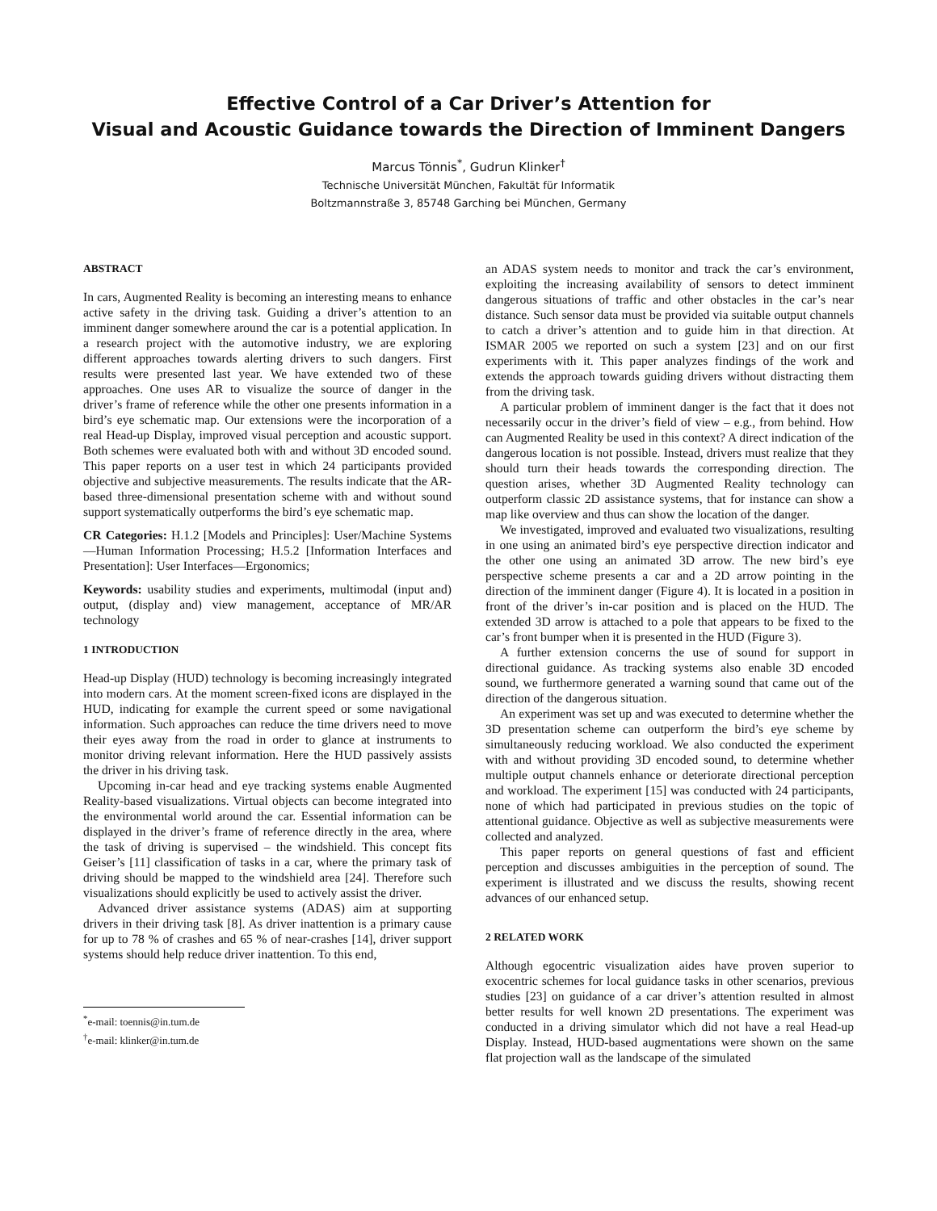Effective Control of a Car Driver’s Attention for
Visual and Acoustic Guidance towards the Direction of Imminent Dangers
Marcus Tönnis<sup>*</sup>, Gudrun Klinker<sup>†</sup>
Technische Universität München, Fakultät für Informatik
Boltzmannstraße 3, 85748 Garching bei München, Germany
ABSTRACT
In cars, Augmented Reality is becoming an interesting means to enhance active safety in the driving task. Guiding a driver’s attention to an imminent danger somewhere around the car is a potential application. In a research project with the automotive industry, we are exploring different approaches towards alerting drivers to such dangers. First results were presented last year. We have extended two of these approaches. One uses AR to visualize the source of danger in the driver’s frame of reference while the other one presents information in a bird’s eye schematic map. Our extensions were the incorporation of a real Head-up Display, improved visual perception and acoustic support. Both schemes were evaluated both with and without 3D encoded sound. This paper reports on a user test in which 24 participants provided objective and subjective measurements. The results indicate that the AR-based three-dimensional presentation scheme with and without sound support systematically outperforms the bird’s eye schematic map.
CR Categories: H.1.2 [Models and Principles]: User/Machine Systems—Human Information Processing; H.5.2 [Information Interfaces and Presentation]: User Interfaces—Ergonomics;
Keywords: usability studies and experiments, multimodal (input and) output, (display and) view management, acceptance of MR/AR technology
1 INTRODUCTION
Head-up Display (HUD) technology is becoming increasingly integrated into modern cars. At the moment screen-fixed icons are displayed in the HUD, indicating for example the current speed or some navigational information. Such approaches can reduce the time drivers need to move their eyes away from the road in order to glance at instruments to monitor driving relevant information. Here the HUD passively assists the driver in his driving task.
Upcoming in-car head and eye tracking systems enable Augmented Reality-based visualizations. Virtual objects can become integrated into the environmental world around the car. Essential information can be displayed in the driver’s frame of reference directly in the area, where the task of driving is supervised – the windshield. This concept fits Geiser’s [11] classification of tasks in a car, where the primary task of driving should be mapped to the windshield area [24]. Therefore such visualizations should explicitly be used to actively assist the driver.
Advanced driver assistance systems (ADAS) aim at supporting drivers in their driving task [8]. As driver inattention is a primary cause for up to 78 % of crashes and 65 % of near-crashes [14], driver support systems should help reduce driver inattention. To this end,
<sup>*</sup> e-mail: toennis@in.tum.de
<sup>†</sup> e-mail: klinker@in.tum.de
an ADAS system needs to monitor and track the car’s environment, exploiting the increasing availability of sensors to detect imminent dangerous situations of traffic and other obstacles in the car’s near distance. Such sensor data must be provided via suitable output channels to catch a driver’s attention and to guide him in that direction. At ISMAR 2005 we reported on such a system [23] and on our first experiments with it. This paper analyzes findings of the work and extends the approach towards guiding drivers without distracting them from the driving task.
A particular problem of imminent danger is the fact that it does not necessarily occur in the driver’s field of view – e.g., from behind. How can Augmented Reality be used in this context? A direct indication of the dangerous location is not possible. Instead, drivers must realize that they should turn their heads towards the corresponding direction. The question arises, whether 3D Augmented Reality technology can outperform classic 2D assistance systems, that for instance can show a map like overview and thus can show the location of the danger.
We investigated, improved and evaluated two visualizations, resulting in one using an animated bird’s eye perspective direction indicator and the other one using an animated 3D arrow. The new bird’s eye perspective scheme presents a car and a 2D arrow pointing in the direction of the imminent danger (Figure 4). It is located in a position in front of the driver’s in-car position and is placed on the HUD. The extended 3D arrow is attached to a pole that appears to be fixed to the car’s front bumper when it is presented in the HUD (Figure 3).
A further extension concerns the use of sound for support in directional guidance. As tracking systems also enable 3D encoded sound, we furthermore generated a warning sound that came out of the direction of the dangerous situation.
An experiment was set up and was executed to determine whether the 3D presentation scheme can outperform the bird’s eye scheme by simultaneously reducing workload. We also conducted the experiment with and without providing 3D encoded sound, to determine whether multiple output channels enhance or deteriorate directional perception and workload. The experiment [15] was conducted with 24 participants, none of which had participated in previous studies on the topic of attentional guidance. Objective as well as subjective measurements were collected and analyzed.
This paper reports on general questions of fast and efficient perception and discusses ambiguities in the perception of sound. The experiment is illustrated and we discuss the results, showing recent advances of our enhanced setup.
2 RELATED WORK
Although egocentric visualization aides have proven superior to exocentric schemes for local guidance tasks in other scenarios, previous studies [23] on guidance of a car driver’s attention resulted in almost better results for well known 2D presentations. The experiment was conducted in a driving simulator which did not have a real Head-up Display. Instead, HUD-based augmentations were shown on the same flat projection wall as the landscape of the simulated